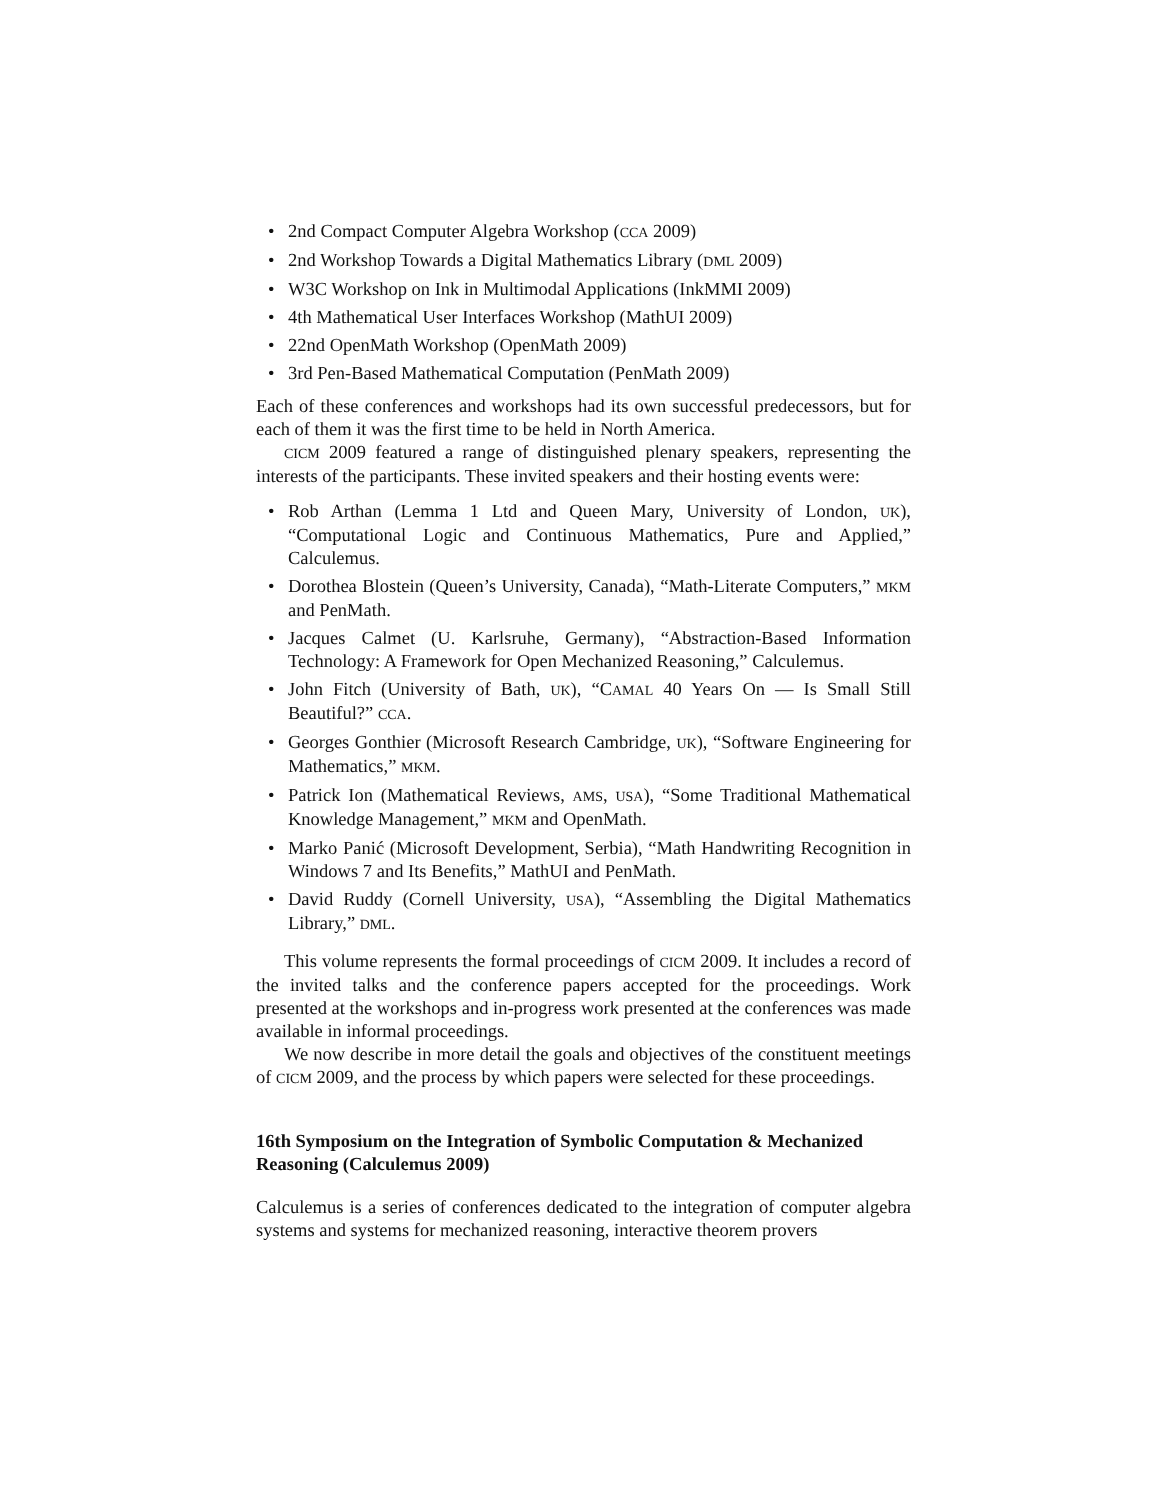• 2nd Compact Computer Algebra Workshop (CCA 2009)
• 2nd Workshop Towards a Digital Mathematics Library (DML 2009)
• W3C Workshop on Ink in Multimodal Applications (InkMMI 2009)
• 4th Mathematical User Interfaces Workshop (MathUI 2009)
• 22nd OpenMath Workshop (OpenMath 2009)
• 3rd Pen-Based Mathematical Computation (PenMath 2009)
Each of these conferences and workshops had its own successful predecessors, but for each of them it was the first time to be held in North America.
CICM 2009 featured a range of distinguished plenary speakers, representing the interests of the participants. These invited speakers and their hosting events were:
• Rob Arthan (Lemma 1 Ltd and Queen Mary, University of London, UK), “Computational Logic and Continuous Mathematics, Pure and Applied,” Calculemus.
• Dorothea Blostein (Queen’s University, Canada), “Math-Literate Computers,” MKM and PenMath.
• Jacques Calmet (U. Karlsruhe, Germany), “Abstraction-Based Information Technology: A Framework for Open Mechanized Reasoning,” Calculemus.
• John Fitch (University of Bath, UK), “CAMAL 40 Years On — Is Small Still Beautiful?” CCA.
• Georges Gonthier (Microsoft Research Cambridge, UK), “Software Engineering for Mathematics,” MKM.
• Patrick Ion (Mathematical Reviews, AMS, USA), “Some Traditional Mathematical Knowledge Management,” MKM and OpenMath.
• Marko Panić (Microsoft Development, Serbia), “Math Handwriting Recognition in Windows 7 and Its Benefits,” MathUI and PenMath.
• David Ruddy (Cornell University, USA), “Assembling the Digital Mathematics Library,” DML.
This volume represents the formal proceedings of CICM 2009. It includes a record of the invited talks and the conference papers accepted for the proceedings. Work presented at the workshops and in-progress work presented at the conferences was made available in informal proceedings.
We now describe in more detail the goals and objectives of the constituent meetings of CICM 2009, and the process by which papers were selected for these proceedings.
16th Symposium on the Integration of Symbolic Computation & Mechanized Reasoning (Calculemus 2009)
Calculemus is a series of conferences dedicated to the integration of computer algebra systems and systems for mechanized reasoning, interactive theorem provers